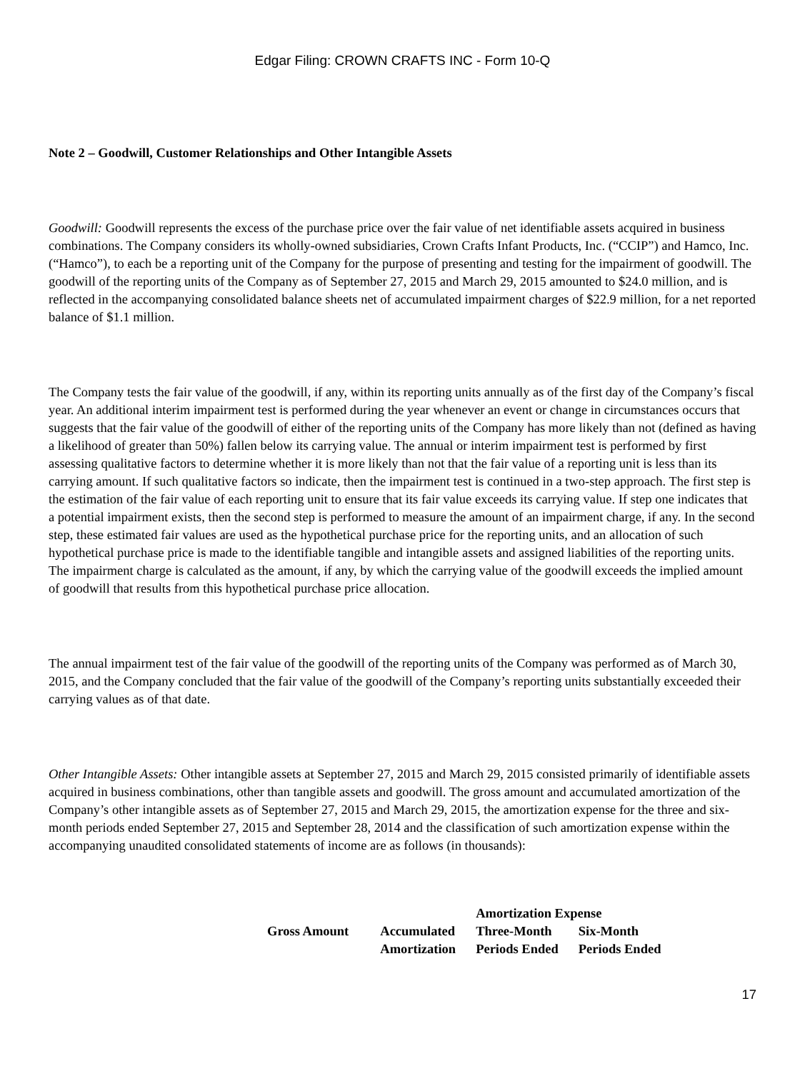Edgar Filing: CROWN CRAFTS INC - Form 10-Q
Note 2 – Goodwill, Customer Relationships and Other Intangible Assets
Goodwill: Goodwill represents the excess of the purchase price over the fair value of net identifiable assets acquired in business combinations. The Company considers its wholly-owned subsidiaries, Crown Crafts Infant Products, Inc. (“CCIP”) and Hamco, Inc. (“Hamco”), to each be a reporting unit of the Company for the purpose of presenting and testing for the impairment of goodwill. The goodwill of the reporting units of the Company as of September 27, 2015 and March 29, 2015 amounted to $24.0 million, and is reflected in the accompanying consolidated balance sheets net of accumulated impairment charges of $22.9 million, for a net reported balance of $1.1 million.
The Company tests the fair value of the goodwill, if any, within its reporting units annually as of the first day of the Company’s fiscal year. An additional interim impairment test is performed during the year whenever an event or change in circumstances occurs that suggests that the fair value of the goodwill of either of the reporting units of the Company has more likely than not (defined as having a likelihood of greater than 50%) fallen below its carrying value. The annual or interim impairment test is performed by first assessing qualitative factors to determine whether it is more likely than not that the fair value of a reporting unit is less than its carrying amount. If such qualitative factors so indicate, then the impairment test is continued in a two-step approach. The first step is the estimation of the fair value of each reporting unit to ensure that its fair value exceeds its carrying value. If step one indicates that a potential impairment exists, then the second step is performed to measure the amount of an impairment charge, if any. In the second step, these estimated fair values are used as the hypothetical purchase price for the reporting units, and an allocation of such hypothetical purchase price is made to the identifiable tangible and intangible assets and assigned liabilities of the reporting units. The impairment charge is calculated as the amount, if any, by which the carrying value of the goodwill exceeds the implied amount of goodwill that results from this hypothetical purchase price allocation.
The annual impairment test of the fair value of the goodwill of the reporting units of the Company was performed as of March 30, 2015, and the Company concluded that the fair value of the goodwill of the Company’s reporting units substantially exceeded their carrying values as of that date.
Other Intangible Assets: Other intangible assets at September 27, 2015 and March 29, 2015 consisted primarily of identifiable assets acquired in business combinations, other than tangible assets and goodwill. The gross amount and accumulated amortization of the Company’s other intangible assets as of September 27, 2015 and March 29, 2015, the amortization expense for the three and six-month periods ended September 27, 2015 and September 28, 2014 and the classification of such amortization expense within the accompanying unaudited consolidated statements of income are as follows (in thousands):
| Gross Amount | Accumulated Amortization | Amortization Expense | |
| --- | --- | --- | --- |
| | | Three-Month Periods Ended | Six-Month Periods Ended |
17